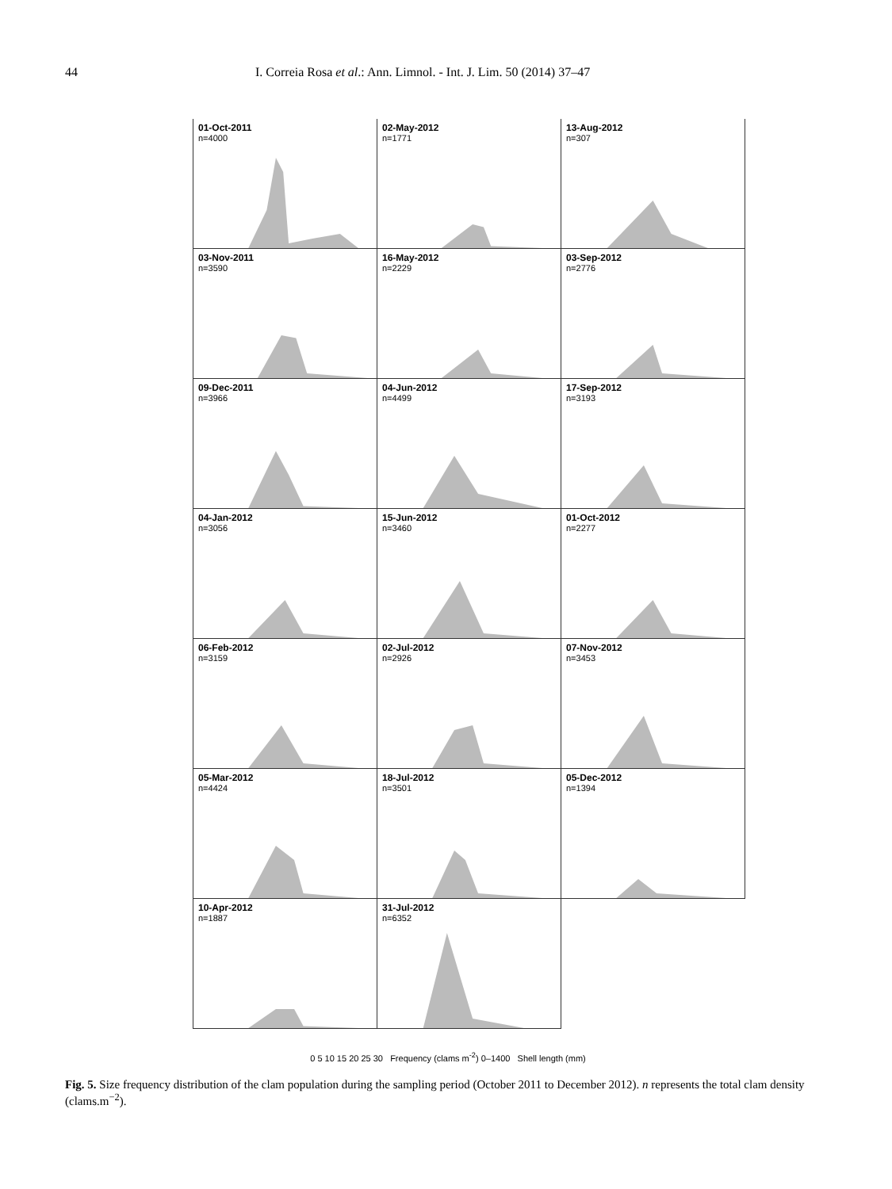44 I. Correia Rosa et al.: Ann. Limnol. - Int. J. Lim. 50 (2014) 37–47
01-Oct-2011
n=4000
02-May-2012
n=1771
13-Aug-2012
n=307
03-Nov-2011
n=3590
16-May-2012
n=2229
03-Sep-2012
n=2776
09-Dec-2011
n=3966
04-Jun-2012
n=4499
17-Sep-2012
n=3193
04-Jan-2012
n=3056
15-Jun-2012
n=3460
01-Oct-2012
n=2277
06-Feb-2012
n=3159
02-Jul-2012
n=2926
07-Nov-2012
n=3453
05-Mar-2012
n=4424
18-Jul-2012
n=3501
05-Dec-2012
n=1394
10-Apr-2012
n=1887
31-Jul-2012
n=6352
0 5 10 15 20 25 30 Frequency (clams m<sup>-2</sup>) 0–1400 Shell length (mm)
Fig. 5. Size frequency distribution of the clam population during the sampling period (October 2011 to December 2012). n represents the total clam density (clams.m<sup>−2</sup>).